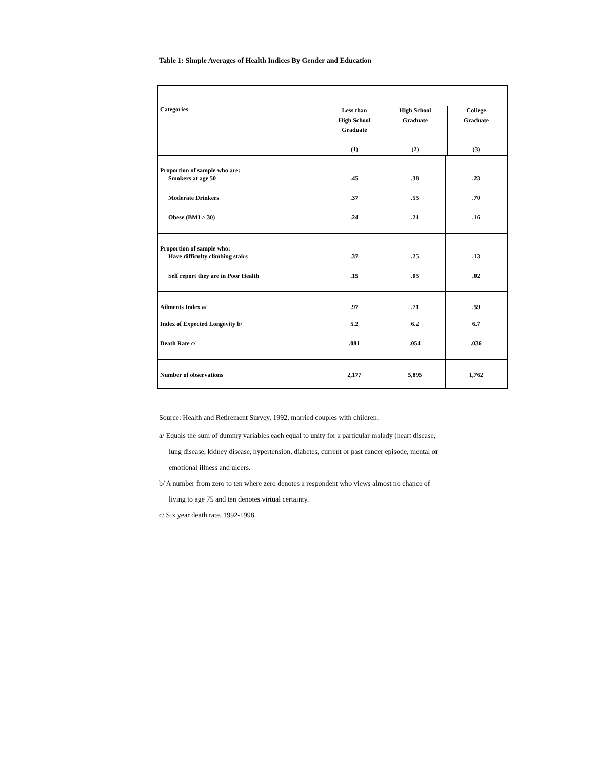Table 1: Simple Averages of Health Indices By Gender and Education
| Categories | Less than High School Graduate (1) | High School Graduate (2) | College Graduate (3) |
| --- | --- | --- | --- |
| Proportion of sample who are: | | | |
| Smokers at age 50 | .45 | .38 | .23 |
| Moderate Drinkers | .37 | .55 | .70 |
| Obese (BMI > 30) | .24 | .21 | .16 |
| Proportion of sample who: | | | |
| Have difficulty climbing stairs | .37 | .25 | .13 |
| Self report they are in Poor Health | .15 | .05 | .02 |
| Ailments Index a/ | .97 | .71 | .59 |
| Index of Expected Longevity b/ | 5.2 | 6.2 | 6.7 |
| Death Rate c/ | .081 | .054 | .036 |
| Number of observations | 2,177 | 5,895 | 1,762 |
Source: Health and Retirement Survey, 1992, married couples with children.
a/ Equals the sum of dummy variables each equal to unity for a particular malady (heart disease,
lung disease, kidney disease, hypertension, diabetes, current or past cancer episode, mental or
emotional illness and ulcers.
b/ A number from zero to ten where zero denotes a respondent who views almost no chance of
living to age 75 and ten denotes virtual certainty.
c/ Six year death rate, 1992-1998.